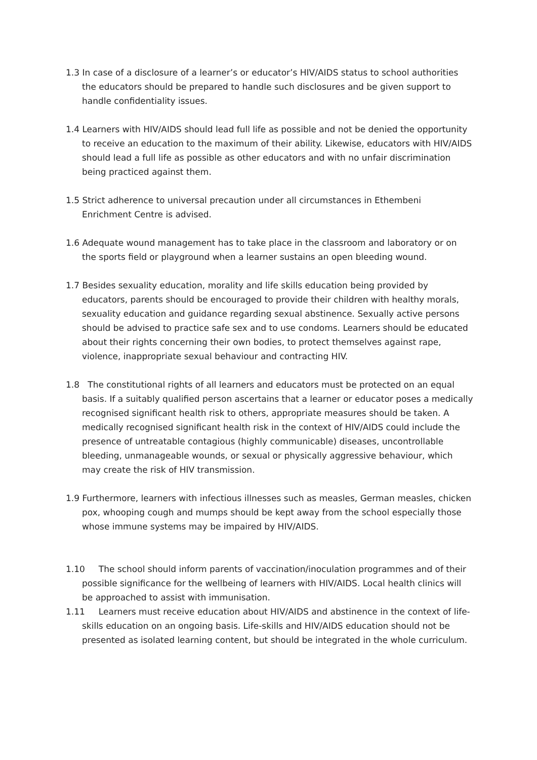1.3 In case of a disclosure of a learner’s or educator’s HIV/AIDS status to school authorities the educators should be prepared to handle such disclosures and be given support to handle confidentiality issues.
1.4 Learners with HIV/AIDS should lead full life as possible and not be denied the opportunity to receive an education to the maximum of their ability. Likewise, educators with HIV/AIDS should lead a full life as possible as other educators and with no unfair discrimination being practiced against them.
1.5 Strict adherence to universal precaution under all circumstances in Ethembeni Enrichment Centre is advised.
1.6 Adequate wound management has to take place in the classroom and laboratory or on the sports field or playground when a learner sustains an open bleeding wound.
1.7 Besides sexuality education, morality and life skills education being provided by educators, parents should be encouraged to provide their children with healthy morals, sexuality education and guidance regarding sexual abstinence. Sexually active persons should be advised to practice safe sex and to use condoms. Learners should be educated about their rights concerning their own bodies, to protect themselves against rape, violence, inappropriate sexual behaviour and contracting HIV.
1.8 The constitutional rights of all learners and educators must be protected on an equal basis. If a suitably qualified person ascertains that a learner or educator poses a medically recognised significant health risk to others, appropriate measures should be taken. A medically recognised significant health risk in the context of HIV/AIDS could include the presence of untreatable contagious (highly communicable) diseases, uncontrollable bleeding, unmanageable wounds, or sexual or physically aggressive behaviour, which may create the risk of HIV transmission.
1.9 Furthermore, learners with infectious illnesses such as measles, German measles, chicken pox, whooping cough and mumps should be kept away from the school especially those whose immune systems may be impaired by HIV/AIDS.
1.10 The school should inform parents of vaccination/inoculation programmes and of their possible significance for the wellbeing of learners with HIV/AIDS. Local health clinics will be approached to assist with immunisation.
1.11 Learners must receive education about HIV/AIDS and abstinence in the context of life-skills education on an ongoing basis. Life-skills and HIV/AIDS education should not be presented as isolated learning content, but should be integrated in the whole curriculum.